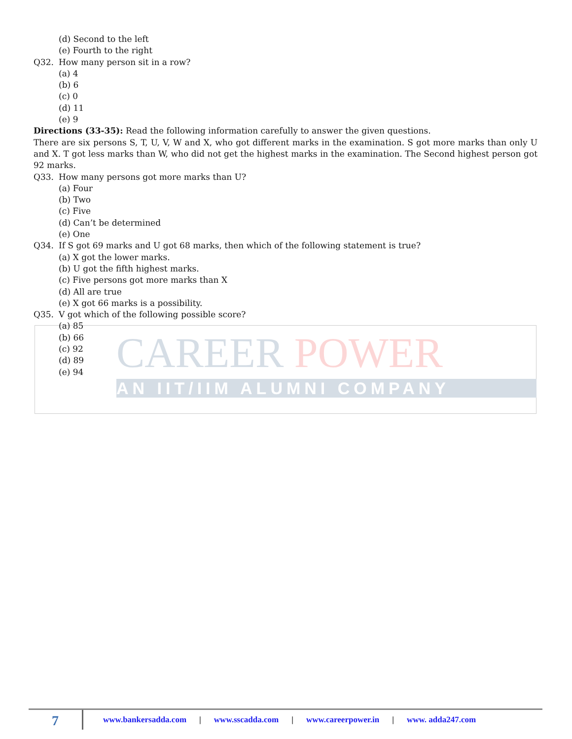CAREER POWER
AN IIT/IIM ALUMNI COMPANY
(d) Second to the left
(e) Fourth to the right
Q32. How many person sit in a row?
(a) 4
(b) 6
(c) 0
(d) 11
(e) 9
Directions (33-35): Read the following information carefully to answer the given questions.
There are six persons S, T, U, V, W and X, who got different marks in the examination. S got more marks than only U and X. T got less marks than W, who did not get the highest marks in the examination. The Second highest person got 92 marks.
Q33. How many persons got more marks than U?
(a) Four
(b) Two
(c) Five
(d) Can’t be determined
(e) One
Q34. If S got 69 marks and U got 68 marks, then which of the following statement is true?
(a) X got the lower marks.
(b) U got the fifth highest marks.
(c) Five persons got more marks than X
(d) All are true
(e) X got 66 marks is a possibility.
Q35. V got which of the following possible score?
(a) 85
(b) 66
(c) 92
(d) 89
(e) 94
7
www.bankersadda.com | www.sscadda.com | www.careerpower.in | www. adda247.com